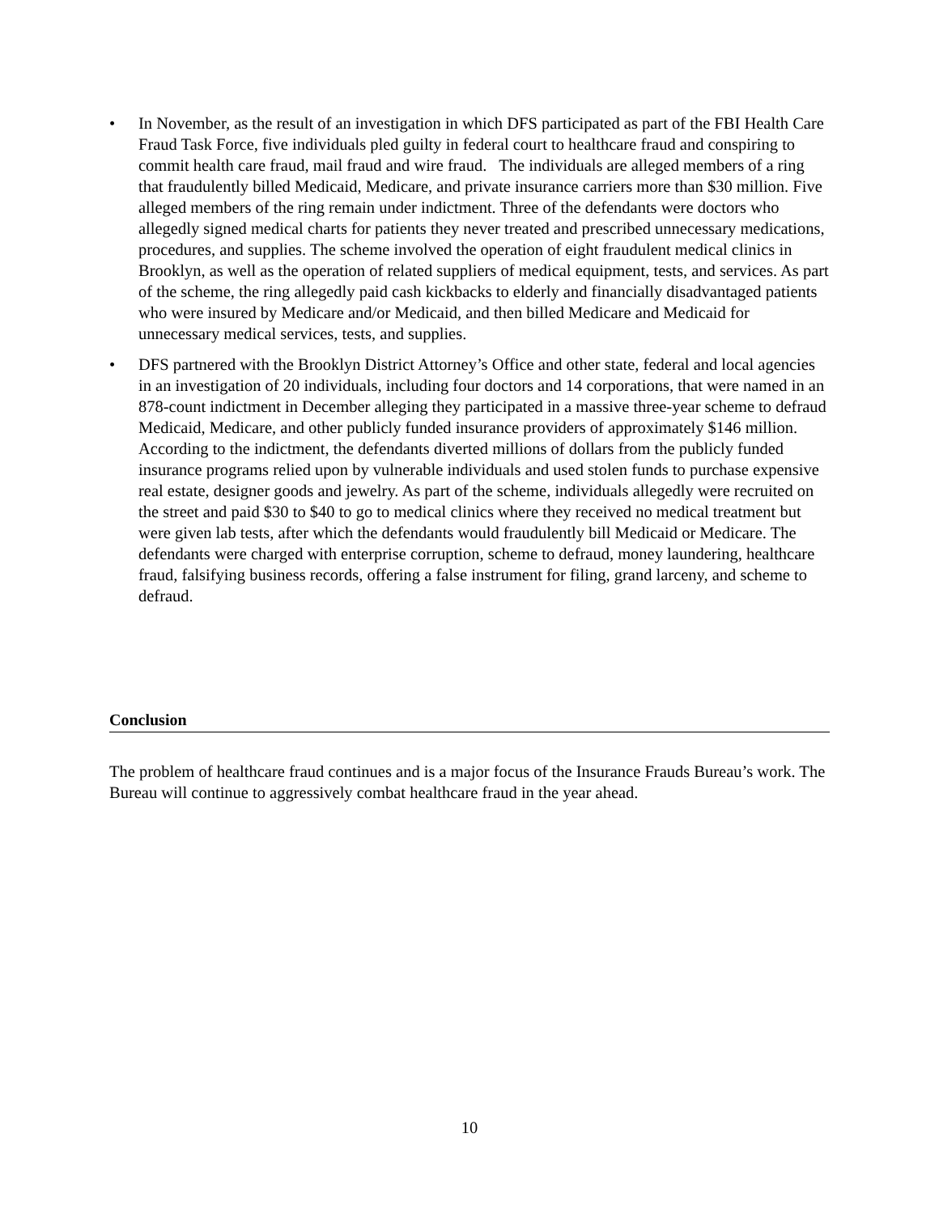• In November, as the result of an investigation in which DFS participated as part of the FBI Health Care Fraud Task Force, five individuals pled guilty in federal court to healthcare fraud and conspiring to commit health care fraud, mail fraud and wire fraud. The individuals are alleged members of a ring that fraudulently billed Medicaid, Medicare, and private insurance carriers more than $30 million. Five alleged members of the ring remain under indictment. Three of the defendants were doctors who allegedly signed medical charts for patients they never treated and prescribed unnecessary medications, procedures, and supplies. The scheme involved the operation of eight fraudulent medical clinics in Brooklyn, as well as the operation of related suppliers of medical equipment, tests, and services. As part of the scheme, the ring allegedly paid cash kickbacks to elderly and financially disadvantaged patients who were insured by Medicare and/or Medicaid, and then billed Medicare and Medicaid for unnecessary medical services, tests, and supplies.
• DFS partnered with the Brooklyn District Attorney’s Office and other state, federal and local agencies in an investigation of 20 individuals, including four doctors and 14 corporations, that were named in an 878-count indictment in December alleging they participated in a massive three-year scheme to defraud Medicaid, Medicare, and other publicly funded insurance providers of approximately $146 million. According to the indictment, the defendants diverted millions of dollars from the publicly funded insurance programs relied upon by vulnerable individuals and used stolen funds to purchase expensive real estate, designer goods and jewelry. As part of the scheme, individuals allegedly were recruited on the street and paid $30 to $40 to go to medical clinics where they received no medical treatment but were given lab tests, after which the defendants would fraudulently bill Medicaid or Medicare. The defendants were charged with enterprise corruption, scheme to defraud, money laundering, healthcare fraud, falsifying business records, offering a false instrument for filing, grand larceny, and scheme to defraud.
Conclusion
The problem of healthcare fraud continues and is a major focus of the Insurance Frauds Bureau’s work. The Bureau will continue to aggressively combat healthcare fraud in the year ahead.
10